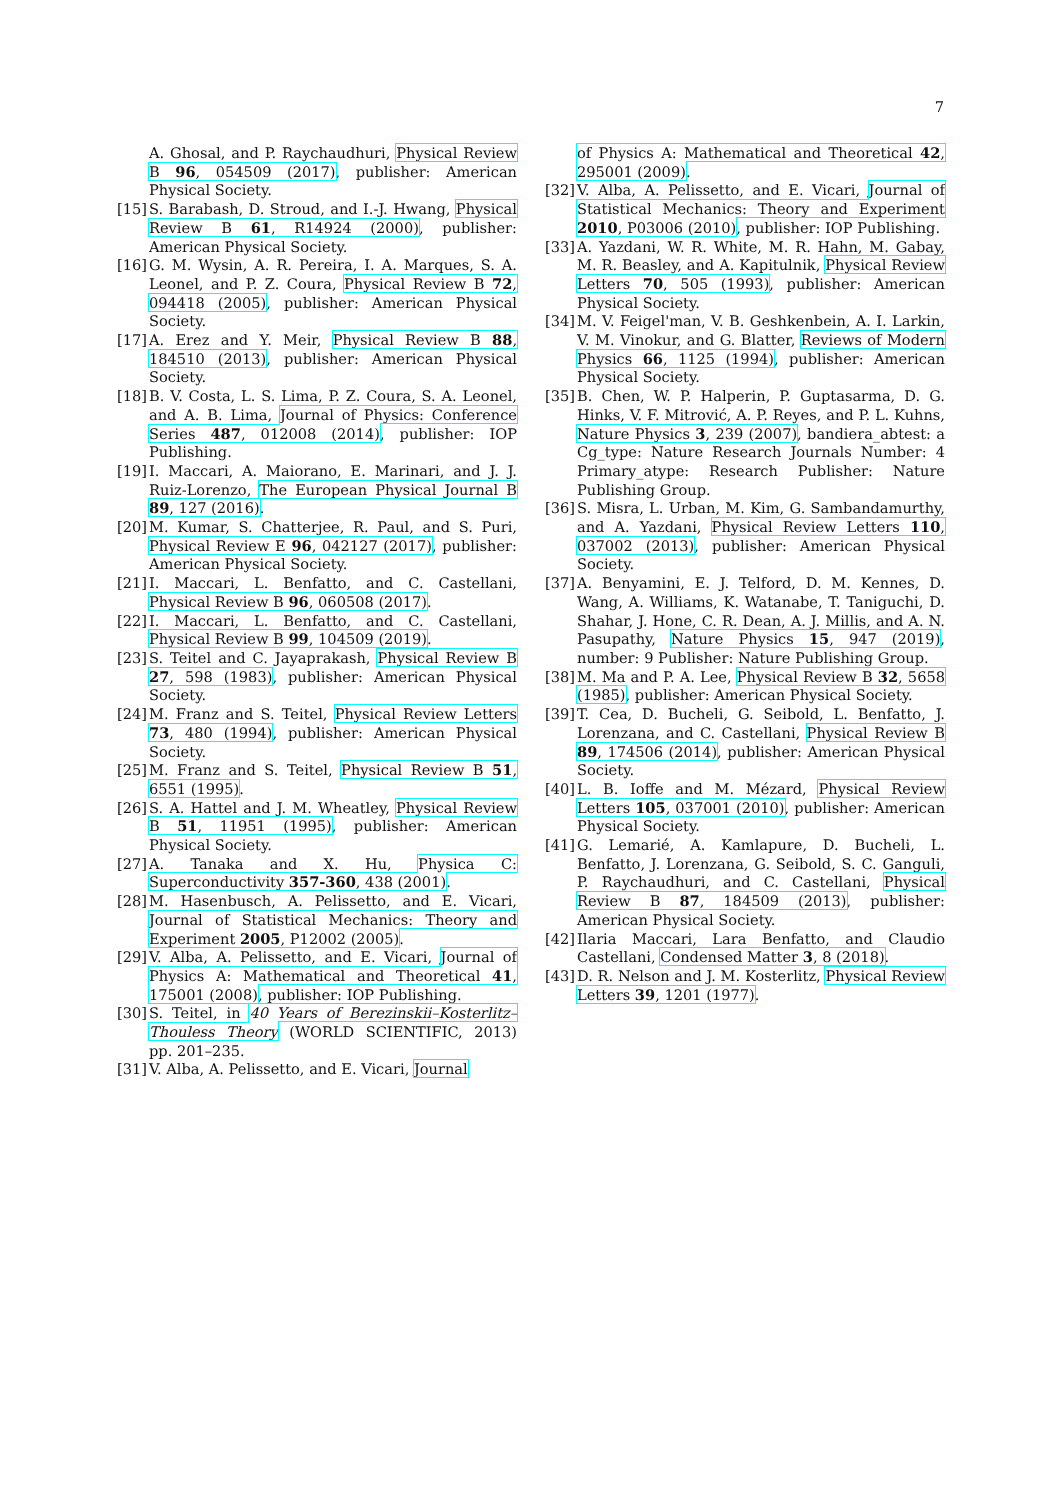7
A. Ghosal, and P. Raychaudhuri, Physical Review B 96, 054509 (2017), publisher: American Physical Society.
[15] S. Barabash, D. Stroud, and I.-J. Hwang, Physical Review B 61, R14924 (2000), publisher: American Physical Society.
[16] G. M. Wysin, A. R. Pereira, I. A. Marques, S. A. Leonel, and P. Z. Coura, Physical Review B 72, 094418 (2005), publisher: American Physical Society.
[17] A. Erez and Y. Meir, Physical Review B 88, 184510 (2013), publisher: American Physical Society.
[18] B. V. Costa, L. S. Lima, P. Z. Coura, S. A. Leonel, and A. B. Lima, Journal of Physics: Conference Series 487, 012008 (2014), publisher: IOP Publishing.
[19] I. Maccari, A. Maiorano, E. Marinari, and J. J. Ruiz-Lorenzo, The European Physical Journal B 89, 127 (2016).
[20] M. Kumar, S. Chatterjee, R. Paul, and S. Puri, Physical Review E 96, 042127 (2017), publisher: American Physical Society.
[21] I. Maccari, L. Benfatto, and C. Castellani, Physical Review B 96, 060508 (2017).
[22] I. Maccari, L. Benfatto, and C. Castellani, Physical Review B 99, 104509 (2019).
[23] S. Teitel and C. Jayaprakash, Physical Review B 27, 598 (1983), publisher: American Physical Society.
[24] M. Franz and S. Teitel, Physical Review Letters 73, 480 (1994), publisher: American Physical Society.
[25] M. Franz and S. Teitel, Physical Review B 51, 6551 (1995).
[26] S. A. Hattel and J. M. Wheatley, Physical Review B 51, 11951 (1995), publisher: American Physical Society.
[27] A. Tanaka and X. Hu, Physica C: Superconductivity 357-360, 438 (2001).
[28] M. Hasenbusch, A. Pelissetto, and E. Vicari, Journal of Statistical Mechanics: Theory and Experiment 2005, P12002 (2005).
[29] V. Alba, A. Pelissetto, and E. Vicari, Journal of Physics A: Mathematical and Theoretical 41, 175001 (2008), publisher: IOP Publishing.
[30] S. Teitel, in 40 Years of Berezinskii–Kosterlitz–Thouless Theory (WORLD SCIENTIFIC, 2013) pp. 201–235.
[31] V. Alba, A. Pelissetto, and E. Vicari, Journal
of Physics A: Mathematical and Theoretical 42, 295001 (2009).
[32] V. Alba, A. Pelissetto, and E. Vicari, Journal of Statistical Mechanics: Theory and Experiment 2010, P03006 (2010), publisher: IOP Publishing.
[33] A. Yazdani, W. R. White, M. R. Hahn, M. Gabay, M. R. Beasley, and A. Kapitulnik, Physical Review Letters 70, 505 (1993), publisher: American Physical Society.
[34] M. V. Feigel'man, V. B. Geshkenbein, A. I. Larkin, V. M. Vinokur, and G. Blatter, Reviews of Modern Physics 66, 1125 (1994), publisher: American Physical Society.
[35] B. Chen, W. P. Halperin, P. Guptasarma, D. G. Hinks, V. F. Mitrović, A. P. Reyes, and P. L. Kuhns, Nature Physics 3, 239 (2007), bandiera_abtest: a Cg_type: Nature Research Journals Number: 4 Primary_atype: Research Publisher: Nature Publishing Group.
[36] S. Misra, L. Urban, M. Kim, G. Sambandamurthy, and A. Yazdani, Physical Review Letters 110, 037002 (2013), publisher: American Physical Society.
[37] A. Benyamini, E. J. Telford, D. M. Kennes, D. Wang, A. Williams, K. Watanabe, T. Taniguchi, D. Shahar, J. Hone, C. R. Dean, A. J. Millis, and A. N. Pasupathy, Nature Physics 15, 947 (2019), number: 9 Publisher: Nature Publishing Group.
[38] M. Ma and P. A. Lee, Physical Review B 32, 5658 (1985), publisher: American Physical Society.
[39] T. Cea, D. Bucheli, G. Seibold, L. Benfatto, J. Lorenzana, and C. Castellani, Physical Review B 89, 174506 (2014), publisher: American Physical Society.
[40] L. B. Ioffe and M. Mézard, Physical Review Letters 105, 037001 (2010), publisher: American Physical Society.
[41] G. Lemarié, A. Kamlapure, D. Bucheli, L. Benfatto, J. Lorenzana, G. Seibold, S. C. Ganguli, P. Raychaudhuri, and C. Castellani, Physical Review B 87, 184509 (2013), publisher: American Physical Society.
[42] Ilaria Maccari, Lara Benfatto, and Claudio Castellani, Condensed Matter 3, 8 (2018).
[43] D. R. Nelson and J. M. Kosterlitz, Physical Review Letters 39, 1201 (1977).